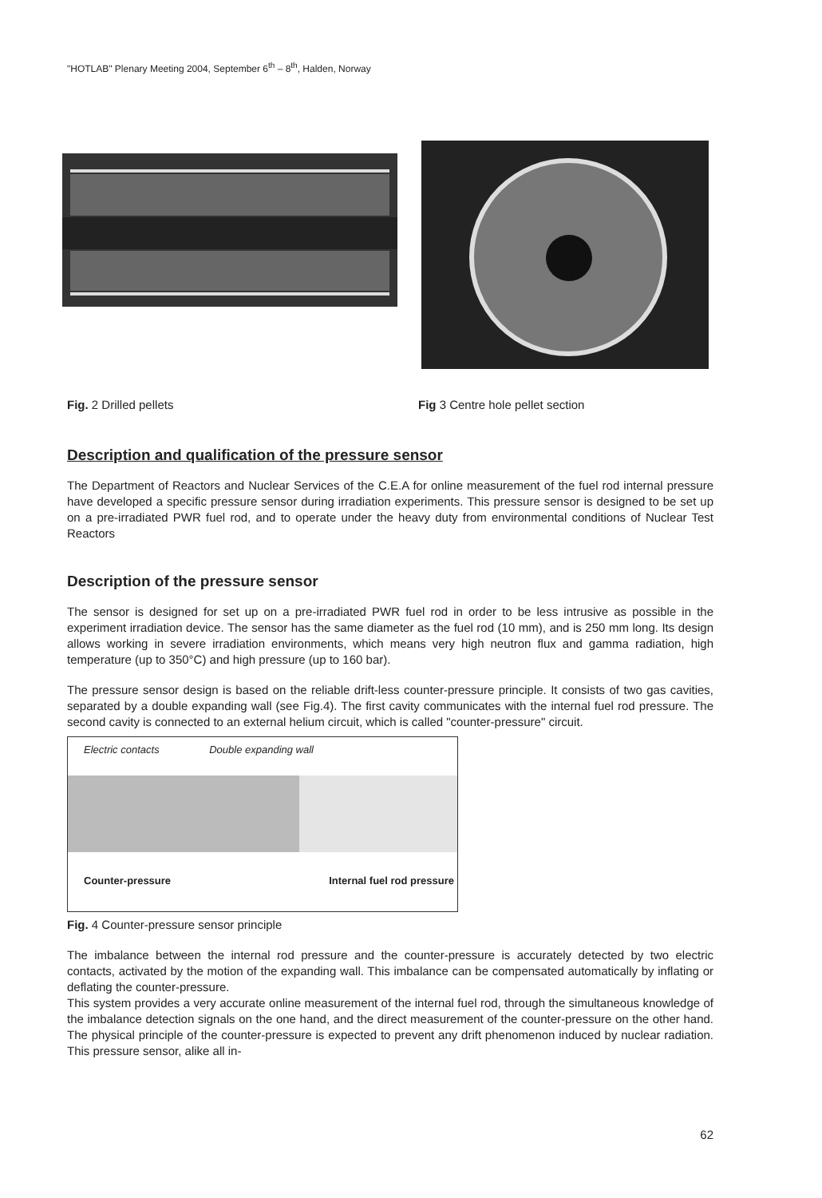"HOTLAB" Plenary Meeting 2004, September 6<sup>th</sup> – 8<sup>th</sup>, Halden, Norway
Fig. 2 Drilled pellets
Fig 3 Centre hole pellet section
Description and qualification of the pressure sensor
The Department of Reactors and Nuclear Services of the C.E.A for online measurement of the fuel rod internal pressure have developed a specific pressure sensor during irradiation experiments. This pressure sensor is designed to be set up on a pre-irradiated PWR fuel rod, and to operate under the heavy duty from environmental conditions of Nuclear Test Reactors
Description of the pressure sensor
The sensor is designed for set up on a pre-irradiated PWR fuel rod in order to be less intrusive as possible in the experiment irradiation device. The sensor has the same diameter as the fuel rod (10 mm), and is 250 mm long. Its design allows working in severe irradiation environments, which means very high neutron flux and gamma radiation, high temperature (up to 350°C) and high pressure (up to 160 bar).
The pressure sensor design is based on the reliable drift-less counter-pressure principle. It consists of two gas cavities, separated by a double expanding wall (see Fig.4). The first cavity communicates with the internal fuel rod pressure. The second cavity is connected to an external helium circuit, which is called "counter-pressure" circuit.
Electric contacts Double expanding wall
Counter-pressure Internal fuel rod pressure
Fig. 4 Counter-pressure sensor principle
The imbalance between the internal rod pressure and the counter-pressure is accurately detected by two electric contacts, activated by the motion of the expanding wall. This imbalance can be compensated automatically by inflating or deflating the counter-pressure.
This system provides a very accurate online measurement of the internal fuel rod, through the simultaneous knowledge of the imbalance detection signals on the one hand, and the direct measurement of the counter-pressure on the other hand. The physical principle of the counter-pressure is expected to prevent any drift phenomenon induced by nuclear radiation. This pressure sensor, alike all in-
62